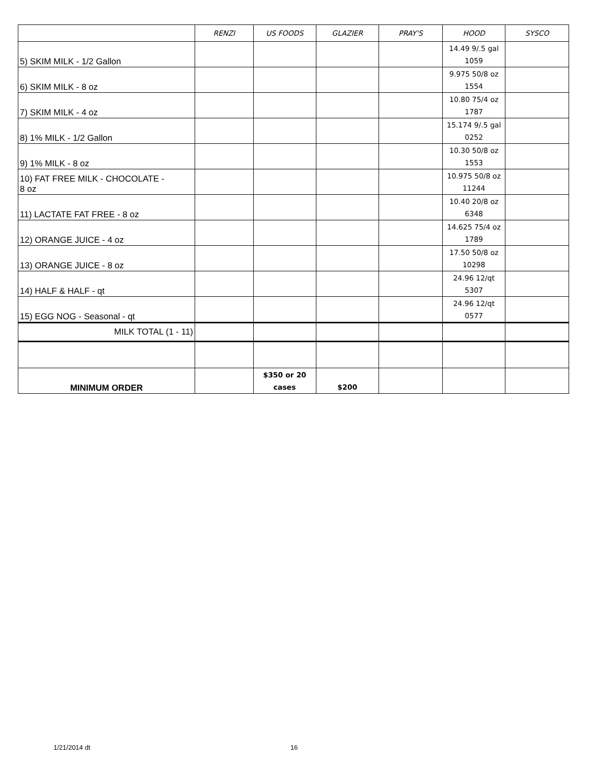| | RENZI | US FOODS | GLAZIER | PRAY'S | HOOD | SYSCO |
| --- | --- | --- | --- | --- | --- | --- |
| 5) SKIM MILK - 1/2 Gallon | | | | | 14.49 9/.5 gal 1059 | |
| 6) SKIM MILK - 8 oz | | | | | 9.975 50/8 oz 1554 | |
| 7) SKIM MILK - 4 oz | | | | | 10.80 75/4 oz 1787 | |
| 8) 1% MILK - 1/2 Gallon | | | | | 15.174 9/.5 gal 0252 | |
| 9) 1% MILK - 8 oz | | | | | 10.30 50/8 oz 1553 | |
| 10) FAT FREE MILK - CHOCOLATE - 8 oz | | | | | 10.975 50/8 oz 11244 | |
| 11) LACTATE FAT FREE - 8 oz | | | | | 10.40 20/8 oz 6348 | |
| 12) ORANGE JUICE - 4 oz | | | | | 14.625 75/4 oz 1789 | |
| 13) ORANGE JUICE - 8 oz | | | | | 17.50 50/8 oz 10298 | |
| 14) HALF & HALF - qt | | | | | 24.96 12/qt 5307 | |
| 15) EGG NOG - Seasonal - qt | | | | | 24.96 12/qt 0577 | |
| MILK TOTAL (1 - 11) | | | | | | |
| MINIMUM ORDER | | $350 or 20 cases | $200 | | | |
1/21/2014 dt 16